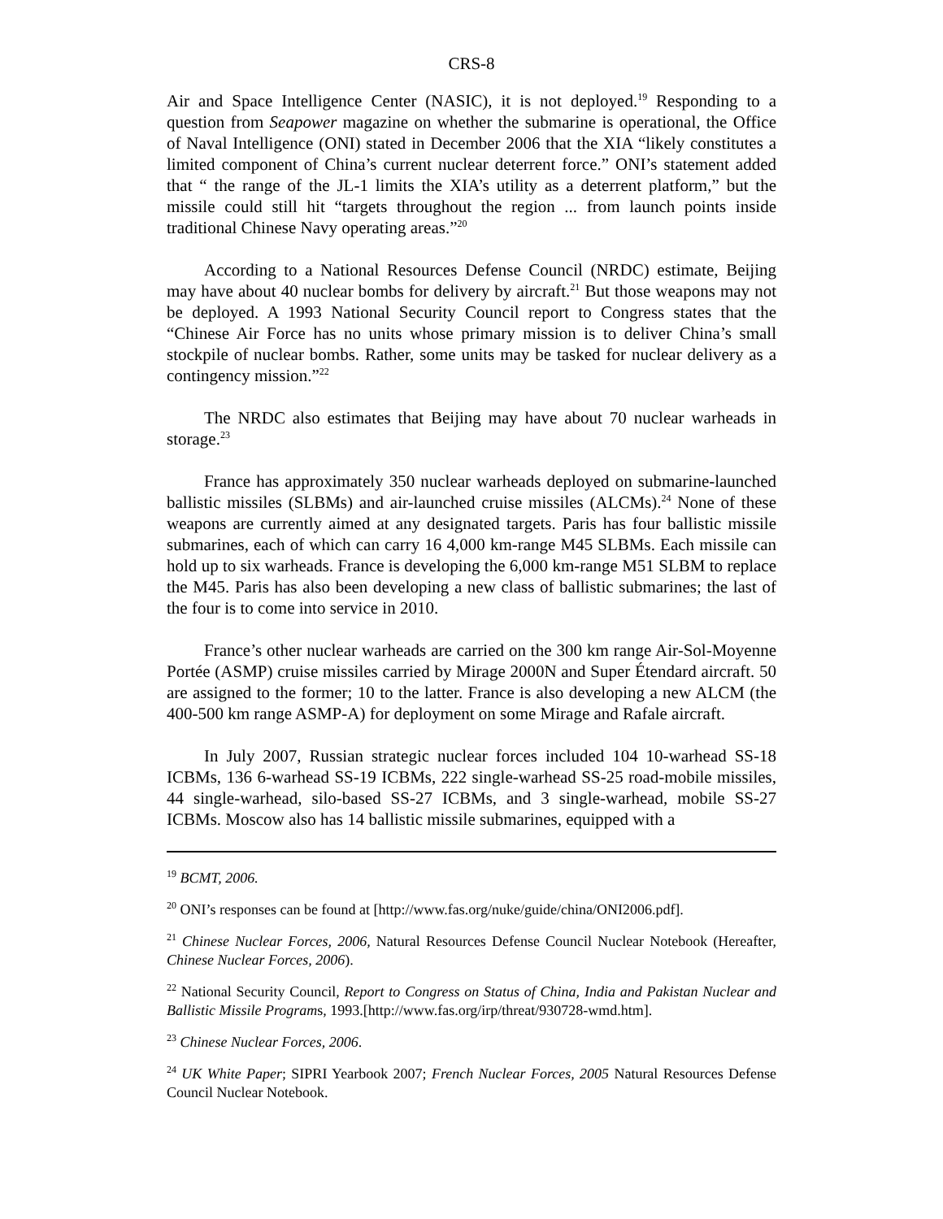CRS-8
Air and Space Intelligence Center (NASIC), it is not deployed.<sup>19</sup> Responding to a question from Seapower magazine on whether the submarine is operational, the Office of Naval Intelligence (ONI) stated in December 2006 that the XIA “likely constitutes a limited component of China’s current nuclear deterrent force.” ONI’s statement added that “ the range of the JL-1 limits the XIA’s utility as a deterrent platform,” but the missile could still hit “targets throughout the region ... from launch points inside traditional Chinese Navy operating areas.”<sup>20</sup>
According to a National Resources Defense Council (NRDC) estimate, Beijing may have about 40 nuclear bombs for delivery by aircraft.<sup>21</sup> But those weapons may not be deployed. A 1993 National Security Council report to Congress states that the “Chinese Air Force has no units whose primary mission is to deliver China’s small stockpile of nuclear bombs. Rather, some units may be tasked for nuclear delivery as a contingency mission.”<sup>22</sup>
The NRDC also estimates that Beijing may have about 70 nuclear warheads in storage.<sup>23</sup>
France has approximately 350 nuclear warheads deployed on submarine-launched ballistic missiles (SLBMs) and air-launched cruise missiles (ALCMs).<sup>24</sup> None of these weapons are currently aimed at any designated targets. Paris has four ballistic missile submarines, each of which can carry 16 4,000 km-range M45 SLBMs. Each missile can hold up to six warheads. France is developing the 6,000 km-range M51 SLBM to replace the M45. Paris has also been developing a new class of ballistic submarines; the last of the four is to come into service in 2010.
France’s other nuclear warheads are carried on the 300 km range Air-Sol-Moyenne Portée (ASMP) cruise missiles carried by Mirage 2000N and Super Étendard aircraft. 50 are assigned to the former; 10 to the latter. France is also developing a new ALCM (the 400-500 km range ASMP-A) for deployment on some Mirage and Rafale aircraft.
In July 2007, Russian strategic nuclear forces included 104 10-warhead SS-18 ICBMs, 136 6-warhead SS-19 ICBMs, 222 single-warhead SS-25 road-mobile missiles, 44 single-warhead, silo-based SS-27 ICBMs, and 3 single-warhead, mobile SS-27 ICBMs. Moscow also has 14 ballistic missile submarines, equipped with a
<sup>19</sup> BCMT, 2006.
<sup>20</sup> ONI’s responses can be found at [http://www.fas.org/nuke/guide/china/ONI2006.pdf].
<sup>21</sup> Chinese Nuclear Forces, 2006, Natural Resources Defense Council Nuclear Notebook (Hereafter, Chinese Nuclear Forces, 2006).
<sup>22</sup> National Security Council, Report to Congress on Status of China, India and Pakistan Nuclear and Ballistic Missile Programs, 1993.[http://www.fas.org/irp/threat/930728-wmd.htm].
<sup>23</sup> Chinese Nuclear Forces, 2006.
<sup>24</sup> UK White Paper; SIPRI Yearbook 2007; French Nuclear Forces, 2005 Natural Resources Defense Council Nuclear Notebook.